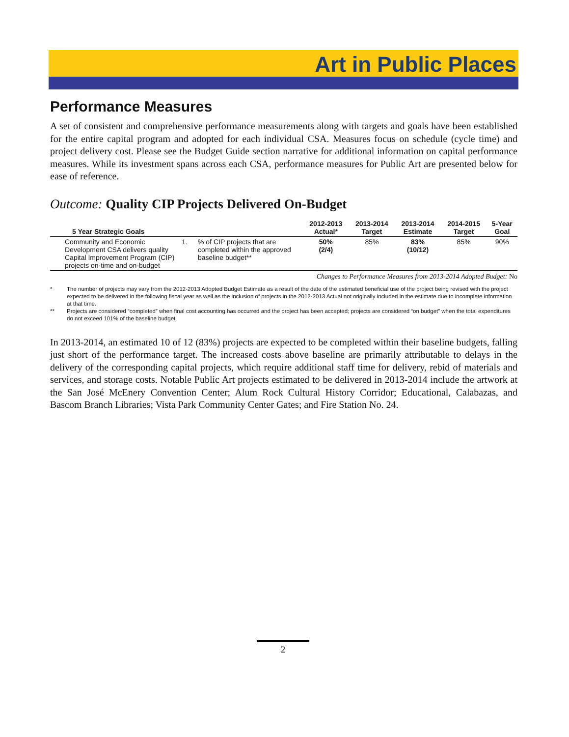Art in Public Places
Performance Measures
A set of consistent and comprehensive performance measurements along with targets and goals have been established for the entire capital program and adopted for each individual CSA. Measures focus on schedule (cycle time) and project delivery cost. Please see the Budget Guide section narrative for additional information on capital performance measures. While its investment spans across each CSA, performance measures for Public Art are presented below for ease of reference.
Outcome: Quality CIP Projects Delivered On-Budget
| 5 Year Strategic Goals | | | 2012-2013 Actual* | 2013-2014 Target | 2013-2014 Estimate | 2014-2015 Target | 5-Year Goal |
| --- | --- | --- | --- | --- | --- | --- | --- |
| Community and Economic Development CSA delivers quality Capital Improvement Program (CIP) projects on-time and on-budget | 1. | % of CIP projects that are completed within the approved baseline budget** | 50% (2/4) | 85% | 83% (10/12) | 85% | 90% |
Changes to Performance Measures from 2013-2014 Adopted Budget: No
* The number of projects may vary from the 2012-2013 Adopted Budget Estimate as a result of the date of the estimated beneficial use of the project being revised with the project expected to be delivered in the following fiscal year as well as the inclusion of projects in the 2012-2013 Actual not originally included in the estimate due to incomplete information at that time.
** Projects are considered “completed” when final cost accounting has occurred and the project has been accepted; projects are considered “on budget” when the total expenditures do not exceed 101% of the baseline budget.
In 2013-2014, an estimated 10 of 12 (83%) projects are expected to be completed within their baseline budgets, falling just short of the performance target. The increased costs above baseline are primarily attributable to delays in the delivery of the corresponding capital projects, which require additional staff time for delivery, rebid of materials and services, and storage costs. Notable Public Art projects estimated to be delivered in 2013-2014 include the artwork at the San José McEnery Convention Center; Alum Rock Cultural History Corridor; Educational, Calabazas, and Bascom Branch Libraries; Vista Park Community Center Gates; and Fire Station No. 24.
2